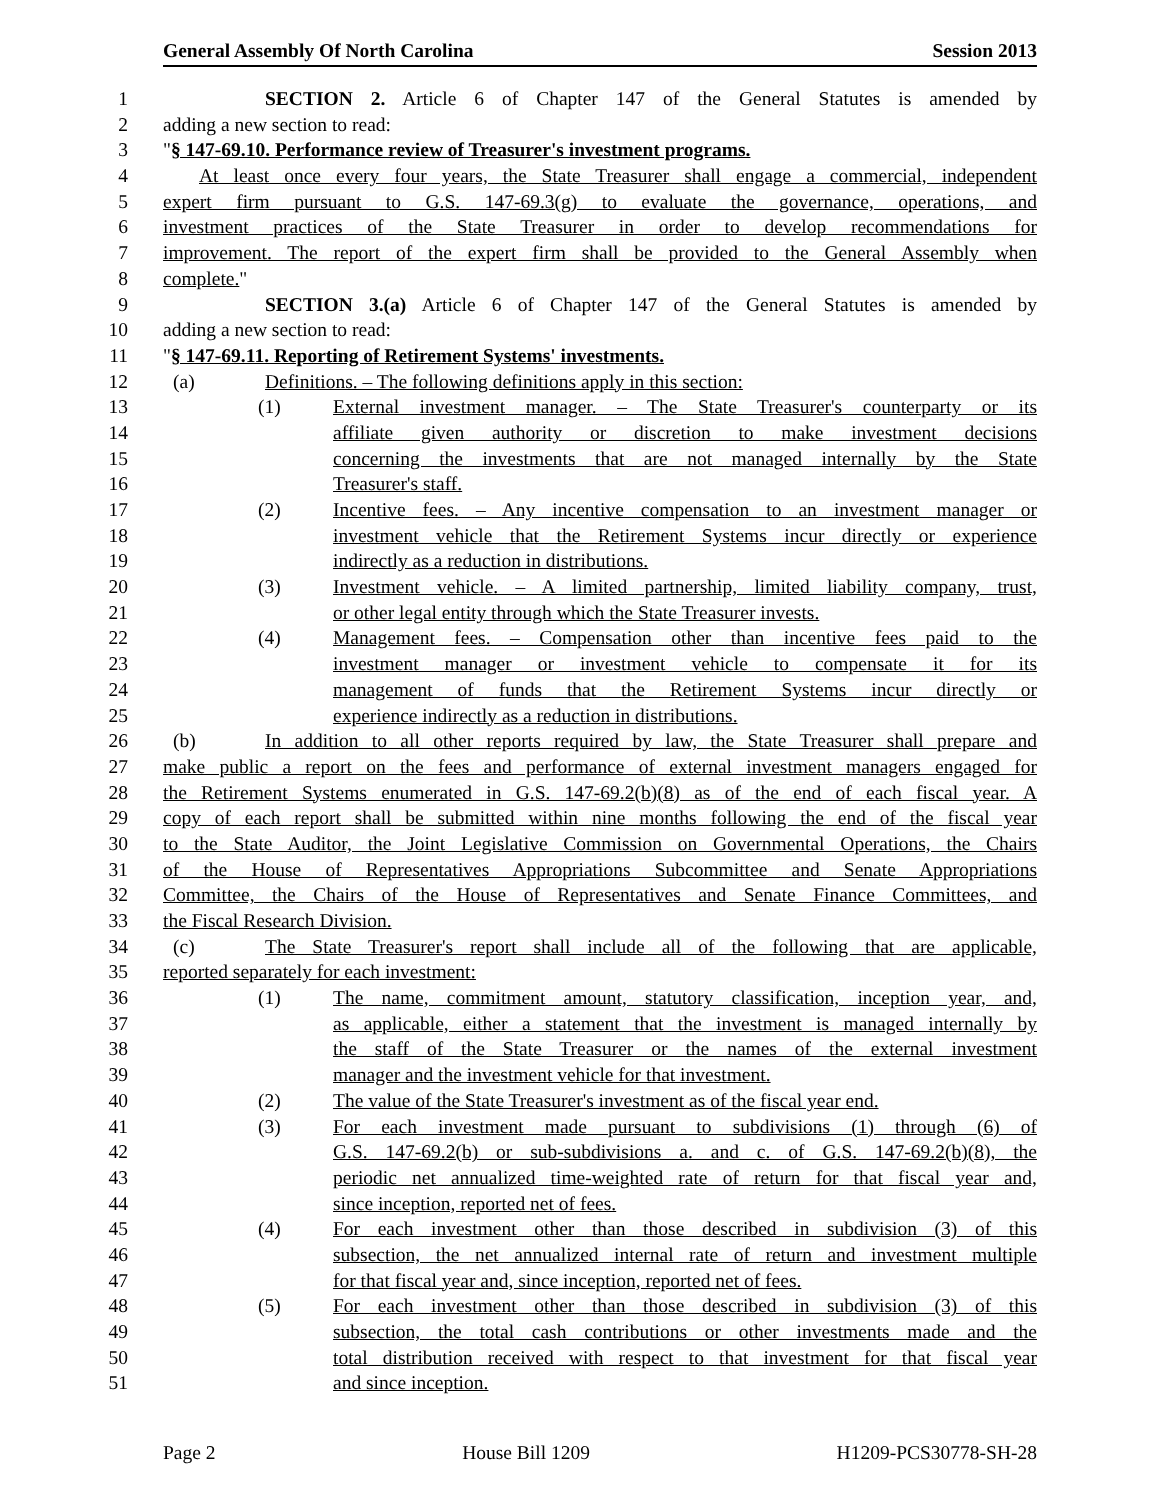General Assembly Of North Carolina Session 2013
1 SECTION 2. Article 6 of Chapter 147 of the General Statutes is amended by
2 adding a new section to read:
3 "§ 147-69.10. Performance review of Treasurer's investment programs.
4 At least once every four years, the State Treasurer shall engage a commercial, independent
5 expert firm pursuant to G.S. 147-69.3(g) to evaluate the governance, operations, and
6 investment practices of the State Treasurer in order to develop recommendations for
7 improvement. The report of the expert firm shall be provided to the General Assembly when
8 complete."
9 SECTION 3.(a) Article 6 of Chapter 147 of the General Statutes is amended by
10 adding a new section to read:
11 "§ 147-69.11. Reporting of Retirement Systems' investments.
12 (a) Definitions. – The following definitions apply in this section:
13 (1) External investment manager. – The State Treasurer's counterparty or its
14 affiliate given authority or discretion to make investment decisions
15 concerning the investments that are not managed internally by the State
16 Treasurer's staff.
17 (2) Incentive fees. – Any incentive compensation to an investment manager or
18 investment vehicle that the Retirement Systems incur directly or experience
19 indirectly as a reduction in distributions.
20 (3) Investment vehicle. – A limited partnership, limited liability company, trust,
21 or other legal entity through which the State Treasurer invests.
22 (4) Management fees. – Compensation other than incentive fees paid to the
23 investment manager or investment vehicle to compensate it for its
24 management of funds that the Retirement Systems incur directly or
25 experience indirectly as a reduction in distributions.
26 (b) In addition to all other reports required by law, the State Treasurer shall prepare and
27 make public a report on the fees and performance of external investment managers engaged for
28 the Retirement Systems enumerated in G.S. 147-69.2(b)(8) as of the end of each fiscal year. A
29 copy of each report shall be submitted within nine months following the end of the fiscal year
30 to the State Auditor, the Joint Legislative Commission on Governmental Operations, the Chairs
31 of the House of Representatives Appropriations Subcommittee and Senate Appropriations
32 Committee, the Chairs of the House of Representatives and Senate Finance Committees, and
33 the Fiscal Research Division.
34 (c) The State Treasurer's report shall include all of the following that are applicable,
35 reported separately for each investment:
36 (1) The name, commitment amount, statutory classification, inception year, and,
37 as applicable, either a statement that the investment is managed internally by
38 the staff of the State Treasurer or the names of the external investment
39 manager and the investment vehicle for that investment.
40 (2) The value of the State Treasurer's investment as of the fiscal year end.
41 (3) For each investment made pursuant to subdivisions (1) through (6) of
42 G.S. 147-69.2(b) or sub-subdivisions a. and c. of G.S. 147-69.2(b)(8), the
43 periodic net annualized time-weighted rate of return for that fiscal year and,
44 since inception, reported net of fees.
45 (4) For each investment other than those described in subdivision (3) of this
46 subsection, the net annualized internal rate of return and investment multiple
47 for that fiscal year and, since inception, reported net of fees.
48 (5) For each investment other than those described in subdivision (3) of this
49 subsection, the total cash contributions or other investments made and the
50 total distribution received with respect to that investment for that fiscal year
51 and since inception.
Page 2 House Bill 1209 H1209-PCS30778-SH-28